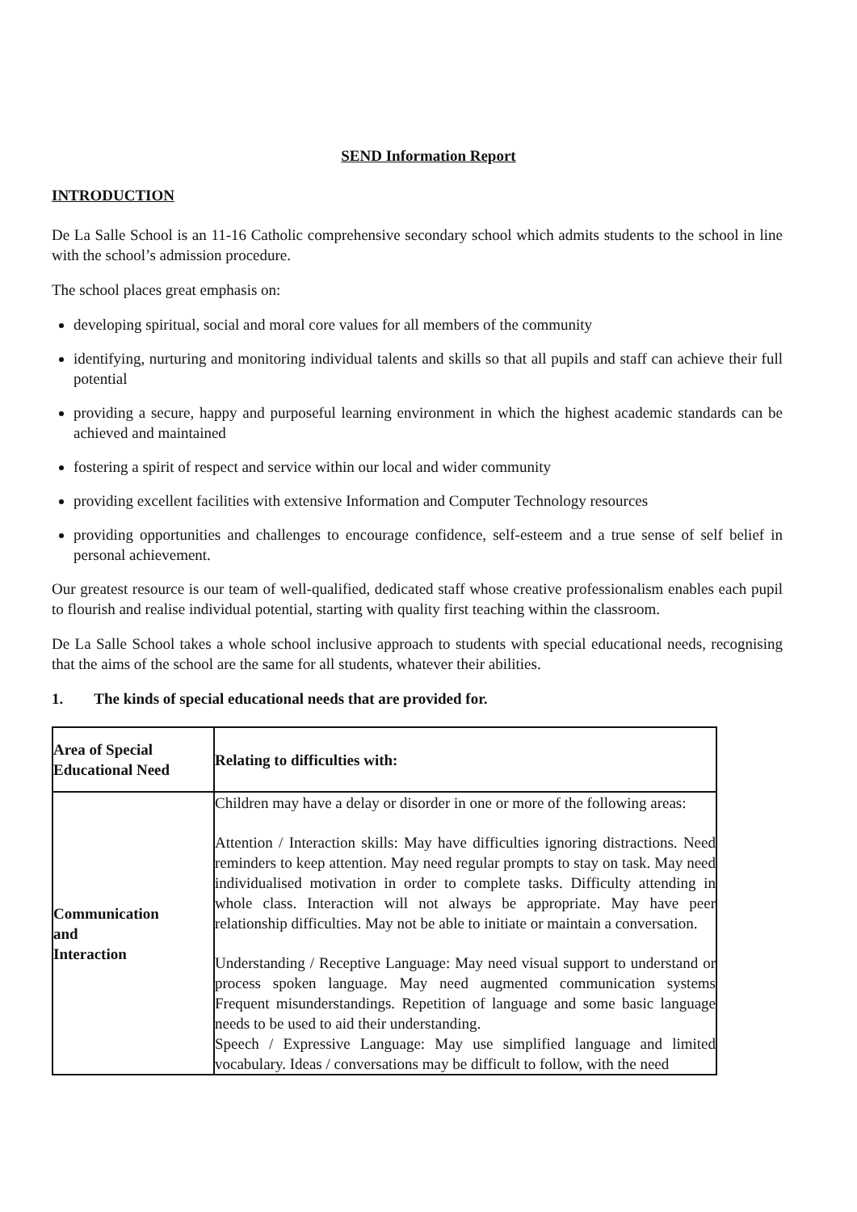SEND Information Report
INTRODUCTION
De La Salle School is an 11-16 Catholic comprehensive secondary school which admits students to the school in line with the school’s admission procedure.
The school places great emphasis on:
developing spiritual, social and moral core values for all members of the community
identifying, nurturing and monitoring individual talents and skills so that all pupils and staff can achieve their full potential
providing a secure, happy and purposeful learning environment in which the highest academic standards can be achieved and maintained
fostering a spirit of respect and service within our local and wider community
providing excellent facilities with extensive Information and Computer Technology resources
providing opportunities and challenges to encourage confidence, self-esteem and a true sense of self belief in personal achievement.
Our greatest resource is our team of well-qualified, dedicated staff whose creative professionalism enables each pupil to flourish and realise individual potential, starting with quality first teaching within the classroom.
De La Salle School takes a whole school inclusive approach to students with special educational needs, recognising that the aims of the school are the same for all students, whatever their abilities.
1. The kinds of special educational needs that are provided for.
| Area of Special Educational Need | Relating to difficulties with: |
| --- | --- |
| Communication and Interaction | Children may have a delay or disorder in one or more of the following areas: Attention / Interaction skills: May have difficulties ignoring distractions. Need reminders to keep attention. May need regular prompts to stay on task. May need individualised motivation in order to complete tasks. Difficulty attending in whole class. Interaction will not always be appropriate. May have peer relationship difficulties. May not be able to initiate or maintain a conversation. Understanding / Receptive Language: May need visual support to understand or process spoken language. May need augmented communication systems Frequent misunderstandings. Repetition of language and some basic language needs to be used to aid their understanding. Speech / Expressive Language: May use simplified language and limited vocabulary. Ideas / conversations may be difficult to follow, with the need |